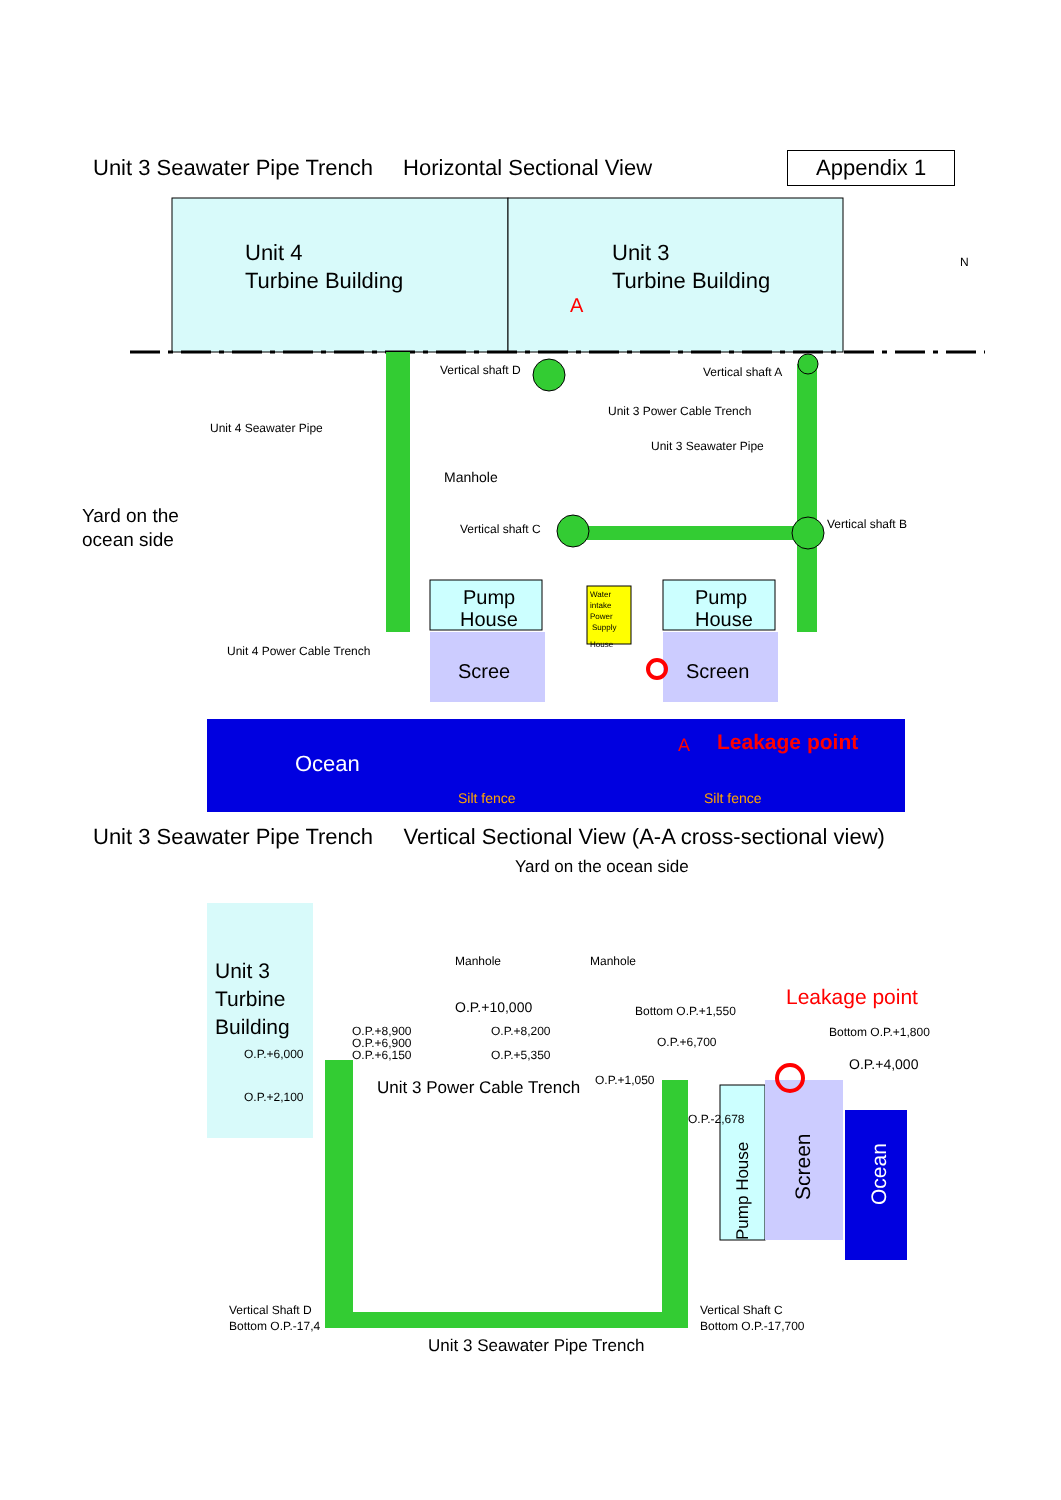Unit 3 Seawater Pipe Trench Horizontal Sectional View Appendix 1
Unit 4
Turbine Building
Unit 3
Turbine Building
A
Ocean
Silt fence
Silt fence
Pump
House
Pump
House
Scree
Screen
Water
intake
Power
Supply
House
Vertical shaft D
Vertical shaft A
Unit 3 Power Cable Trench
Unit 3 Seawater Pipe
Unit 4 Seawater Pipe
Manhole
Vertical shaft C
Vertical shaft B
Unit 4 Power Cable Trench
Yard on the
ocean side
A
Leakage point
N
Unit 3 Seawater Pipe Trench Vertical Sectional View (A-A cross-sectional view)
Yard on the ocean side
Unit 3
Turbine
Building
Leakage point
Manhole
Manhole
O.P.+10,000
Bottom O.P.+1,550
Bottom O.P.+1,800
O.P.+4,000
O.P.+8,900
O.P.+6,900
O.P.+6,150
O.P.+8,200
O.P.+5,350
O.P.+6,700
O.P.+6,000
O.P.+2,100
O.P.+1,050
O.P.-2,678
Vertical Shaft D
Bottom O.P.-17,4
Vertical Shaft C
Bottom O.P.-17,700
Unit 3 Power Cable Trench
Pump House
Screen
Ocean
Unit 3 Seawater Pipe Trench